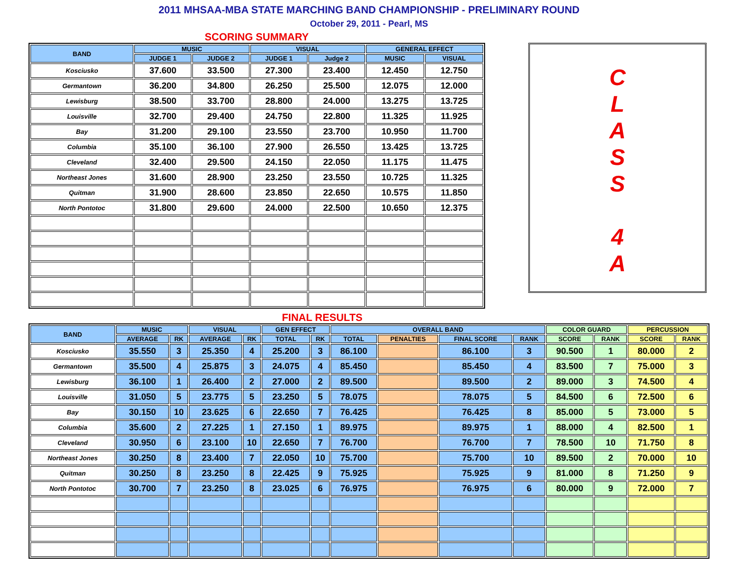2011 MHSAA-MBA STATE MARCHING BAND CHAMPIONSHIP - PRELIMINARY ROUND
October 29, 2011 - Pearl, MS
SCORING SUMMARY
| BAND | MUSIC | | VISUAL | | GENERAL EFFECT | |
| --- | --- | --- | --- | --- | --- | --- |
| | JUDGE 1 | JUDGE 2 | JUDGE 1 | Judge 2 | MUSIC | VISUAL |
| Kosciusko | 37.600 | 33.500 | 27.300 | 23.400 | 12.450 | 12.750 |
| Germantown | 36.200 | 34.800 | 26.250 | 25.500 | 12.075 | 12.000 |
| Lewisburg | 38.500 | 33.700 | 28.800 | 24.000 | 13.275 | 13.725 |
| Louisville | 32.700 | 29.400 | 24.750 | 22.800 | 11.325 | 11.925 |
| Bay | 31.200 | 29.100 | 23.550 | 23.700 | 10.950 | 11.700 |
| Columbia | 35.100 | 36.100 | 27.900 | 26.550 | 13.425 | 13.725 |
| Cleveland | 32.400 | 29.500 | 24.150 | 22.050 | 11.175 | 11.475 |
| Northeast Jones | 31.600 | 28.900 | 23.250 | 23.550 | 10.725 | 11.325 |
| Quitman | 31.900 | 28.600 | 23.850 | 22.650 | 10.575 | 11.850 |
| North Pontotoc | 31.800 | 29.600 | 24.000 | 22.500 | 10.650 | 12.375 |
C
L
A
S
S
4
A
FINAL RESULTS
| BAND | MUSIC | | VISUAL | | GEN EFFECT | | OVERALL BAND | | | | COLOR GUARD | | PERCUSSION | |
| --- | --- | --- | --- | --- | --- | --- | --- | --- | --- | --- | --- | --- | --- | --- |
| | AVERAGE | RK | AVERAGE | RK | TOTAL | RK | TOTAL | PENALTIES | FINAL SCORE | RANK | SCORE | RANK | SCORE | RANK |
| Kosciusko | 35.550 | 3 | 25.350 | 4 | 25.200 | 3 | 86.100 | | 86.100 | 3 | 90.500 | 1 | 80.000 | 2 |
| Germantown | 35.500 | 4 | 25.875 | 3 | 24.075 | 4 | 85.450 | | 85.450 | 4 | 83.500 | 7 | 75.000 | 3 |
| Lewisburg | 36.100 | 1 | 26.400 | 2 | 27.000 | 2 | 89.500 | | 89.500 | 2 | 89.000 | 3 | 74.500 | 4 |
| Louisville | 31.050 | 5 | 23.775 | 5 | 23.250 | 5 | 78.075 | | 78.075 | 5 | 84.500 | 6 | 72.500 | 6 |
| Bay | 30.150 | 10 | 23.625 | 6 | 22.650 | 7 | 76.425 | | 76.425 | 8 | 85.000 | 5 | 73.000 | 5 |
| Columbia | 35.600 | 2 | 27.225 | 1 | 27.150 | 1 | 89.975 | | 89.975 | 1 | 88.000 | 4 | 82.500 | 1 |
| Cleveland | 30.950 | 6 | 23.100 | 10 | 22.650 | 7 | 76.700 | | 76.700 | 7 | 78.500 | 10 | 71.750 | 8 |
| Northeast Jones | 30.250 | 8 | 23.400 | 7 | 22.050 | 10 | 75.700 | | 75.700 | 10 | 89.500 | 2 | 70.000 | 10 |
| Quitman | 30.250 | 8 | 23.250 | 8 | 22.425 | 9 | 75.925 | | 75.925 | 9 | 81.000 | 8 | 71.250 | 9 |
| North Pontotoc | 30.700 | 7 | 23.250 | 8 | 23.025 | 6 | 76.975 | | 76.975 | 6 | 80.000 | 9 | 72.000 | 7 |